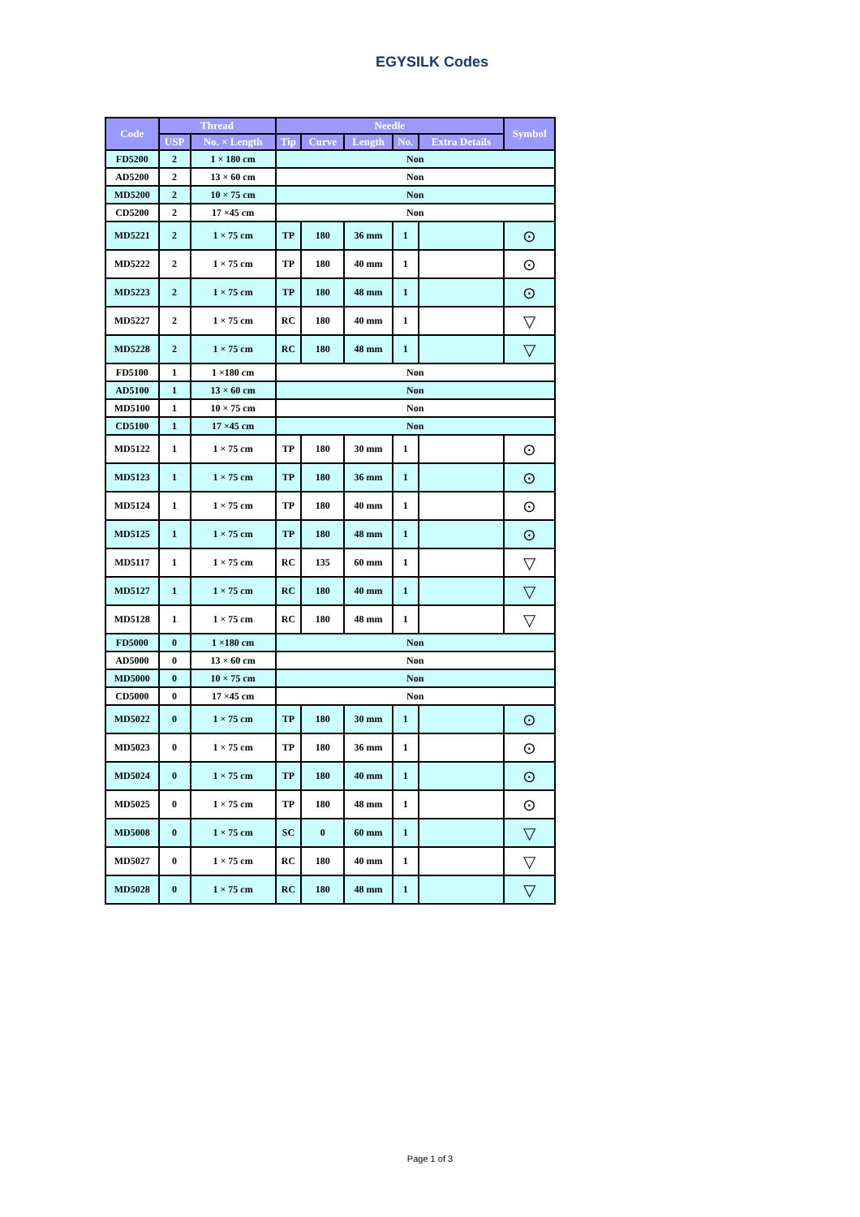EGYSILK Codes
| Code | Thread | | Needle | | | | | Symbol |
| --- | --- | --- | --- | --- | --- | --- | --- | --- |
| | USP | No. × Length | Tip | Curve | Length | No. | Extra Details | |
| FD5200 | 2 | 1 × 180 cm | Non | | | | | |
| AD5200 | 2 | 13 × 60 cm | Non | | | | | |
| MD5200 | 2 | 10 × 75 cm | Non | | | | | |
| CD5200 | 2 | 17 ×45 cm | Non | | | | | |
| MD5221 | 2 | 1 × 75 cm | TP | 180 | 36 mm | 1 | | ⊙ |
| MD5222 | 2 | 1 × 75 cm | TP | 180 | 40 mm | 1 | | ⊙ |
| MD5223 | 2 | 1 × 75 cm | TP | 180 | 48 mm | 1 | | ⊙ |
| MD5227 | 2 | 1 × 75 cm | RC | 180 | 40 mm | 1 | | ▽ |
| MD5228 | 2 | 1 × 75 cm | RC | 180 | 48 mm | 1 | | ▽ |
| FD5100 | 1 | 1 ×180 cm | Non | | | | | |
| AD5100 | 1 | 13 × 60 cm | Non | | | | | |
| MD5100 | 1 | 10 × 75 cm | Non | | | | | |
| CD5100 | 1 | 17 ×45 cm | Non | | | | | |
| MD5122 | 1 | 1 × 75 cm | TP | 180 | 30 mm | 1 | | ⊙ |
| MD5123 | 1 | 1 × 75 cm | TP | 180 | 36 mm | 1 | | ⊙ |
| MD5124 | 1 | 1 × 75 cm | TP | 180 | 40 mm | 1 | | ⊙ |
| MD5125 | 1 | 1 × 75 cm | TP | 180 | 48 mm | 1 | | ⊙ |
| MD5117 | 1 | 1 × 75 cm | RC | 135 | 60 mm | 1 | | ▽ |
| MD5127 | 1 | 1 × 75 cm | RC | 180 | 40 mm | 1 | | ▽ |
| MD5128 | 1 | 1 × 75 cm | RC | 180 | 48 mm | 1 | | ▽ |
| FD5000 | 0 | 1 ×180 cm | Non | | | | | |
| AD5000 | 0 | 13 × 60 cm | Non | | | | | |
| MD5000 | 0 | 10 × 75 cm | Non | | | | | |
| CD5000 | 0 | 17 ×45 cm | Non | | | | | |
| MD5022 | 0 | 1 × 75 cm | TP | 180 | 30 mm | 1 | | ⊙ |
| MD5023 | 0 | 1 × 75 cm | TP | 180 | 36 mm | 1 | | ⊙ |
| MD5024 | 0 | 1 × 75 cm | TP | 180 | 40 mm | 1 | | ⊙ |
| MD5025 | 0 | 1 × 75 cm | TP | 180 | 48 mm | 1 | | ⊙ |
| MD5008 | 0 | 1 × 75 cm | SC | 0 | 60 mm | 1 | | ▽ |
| MD5027 | 0 | 1 × 75 cm | RC | 180 | 40 mm | 1 | | ▽ |
| MD5028 | 0 | 1 × 75 cm | RC | 180 | 48 mm | 1 | | ▽ |
Page 1 of 3